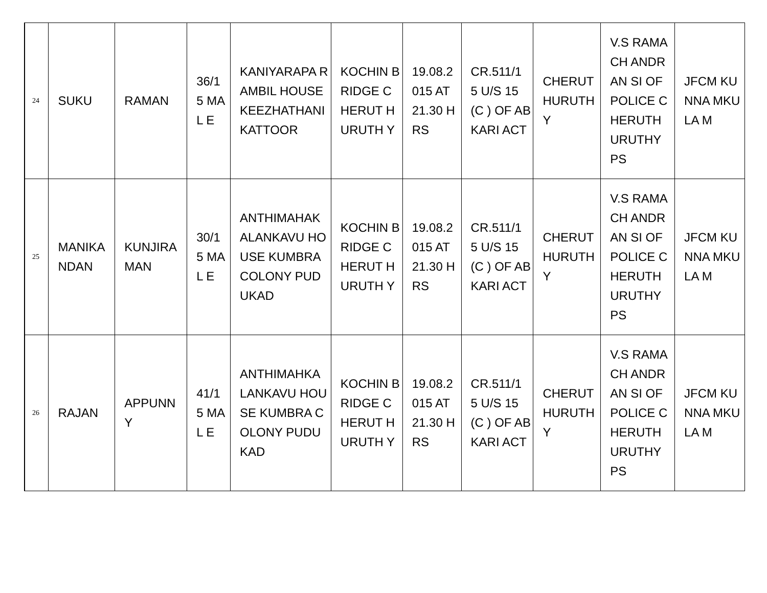| 24 | SUKU | RAMAN | 36/1 5 MAL E | KANIYARAPA RAMBIL HOUSE KEEZHATHANI KATTOOR | KOCHIN BRIDGE CHERUT HURUTH Y | 19.08.2 015 AT 21.30 HRS | CR.511/1 5 U/S 15 (C ) OF ABKARI ACT | CHERUT HURUTH Y | V.S RAMACH ANDRAN SI OF POLICE CHERUTH URUTHY PS | JFCM KUNNA MKULA M |
| 25 | MANIKA NDAN | KUNJIRA MAN | 30/1 5 MAL E | ANTHIMAHAK ALANKAVU HOUSE KUMBRA COLONY PUDUKAD | KOCHIN BRIDGE CHERUT HURUTH Y | 19.08.2 015 AT 21.30 HRS | CR.511/1 5 U/S 15 (C ) OF ABKARI ACT | CHERUT HURUTH Y | V.S RAMACH ANDRAN SI OF POLICE CHERUTH URUTHY PS | JFCM KUNNA MKULA M |
| 26 | RAJAN | APPUNN Y | 41/1 5 MAL E | ANTHIMAHKA LANKAVU HOUSE KUMBRA COLONY PUDUKAD | KOCHIN BRIDGE CHERUT HURUTH Y | 19.08.2 015 AT 21.30 HRS | CR.511/1 5 U/S 15 (C ) OF ABKARI ACT | CHERUT HURUTH Y | V.S RAMACH ANDRAN SI OF POLICE CHERUTH URUTHY PS | JFCM KUNNA MKULA M |